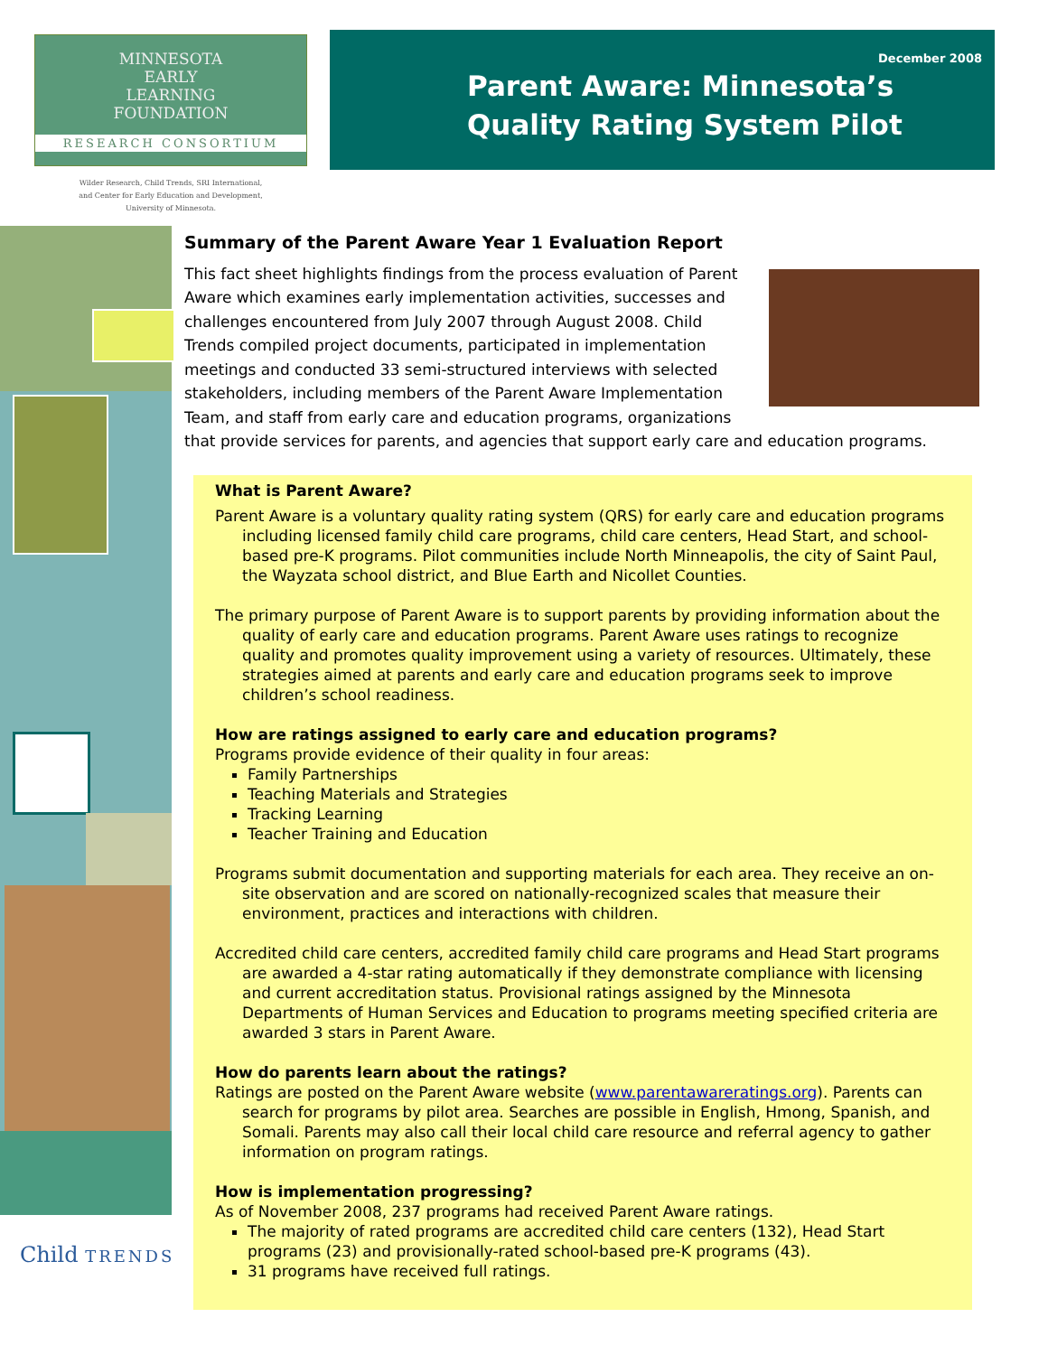MINNESOTA
EARLY
LEARNING
FOUNDATION
RESEARCH CONSORTIUM
Wilder Research, Child Trends, SRI International,
and Center for Early Education and Development,
University of Minnesota.
December 2008
Parent Aware: Minnesota’s
Quality Rating System Pilot
Summary of the Parent Aware Year 1 Evaluation Report
This fact sheet highlights findings from the process evaluation of Parent Aware which examines early implementation activities, successes and challenges encountered from July 2007 through August 2008. Child Trends compiled project documents, participated in implementation meetings and conducted 33 semi-structured interviews with selected stakeholders, including members of the Parent Aware Implementation Team, and staff from early care and education programs, organizations that provide services for parents, and agencies that support early care and education programs.
What is Parent Aware?
Parent Aware is a voluntary quality rating system (QRS) for early care and education programs including licensed family child care programs, child care centers, Head Start, and school-based pre-K programs. Pilot communities include North Minneapolis, the city of Saint Paul, the Wayzata school district, and Blue Earth and Nicollet Counties.
The primary purpose of Parent Aware is to support parents by providing information about the quality of early care and education programs. Parent Aware uses ratings to recognize quality and promotes quality improvement using a variety of resources. Ultimately, these strategies aimed at parents and early care and education programs seek to improve children’s school readiness.
How are ratings assigned to early care and education programs?
Programs provide evidence of their quality in four areas:
Family Partnerships
Teaching Materials and Strategies
Tracking Learning
Teacher Training and Education
Programs submit documentation and supporting materials for each area. They receive an on-site observation and are scored on nationally-recognized scales that measure their environment, practices and interactions with children.
Accredited child care centers, accredited family child care programs and Head Start programs are awarded a 4-star rating automatically if they demonstrate compliance with licensing and current accreditation status. Provisional ratings assigned by the Minnesota Departments of Human Services and Education to programs meeting specified criteria are awarded 3 stars in Parent Aware.
How do parents learn about the ratings?
Ratings are posted on the Parent Aware website (www.parentawareratings.org). Parents can search for programs by pilot area. Searches are possible in English, Hmong, Spanish, and Somali. Parents may also call their local child care resource and referral agency to gather information on program ratings.
How is implementation progressing?
As of November 2008, 237 programs had received Parent Aware ratings.
The majority of rated programs are accredited child care centers (132), Head Start programs (23) and provisionally-rated school-based pre-K programs (43).
31 programs have received full ratings.
Child TRENDS